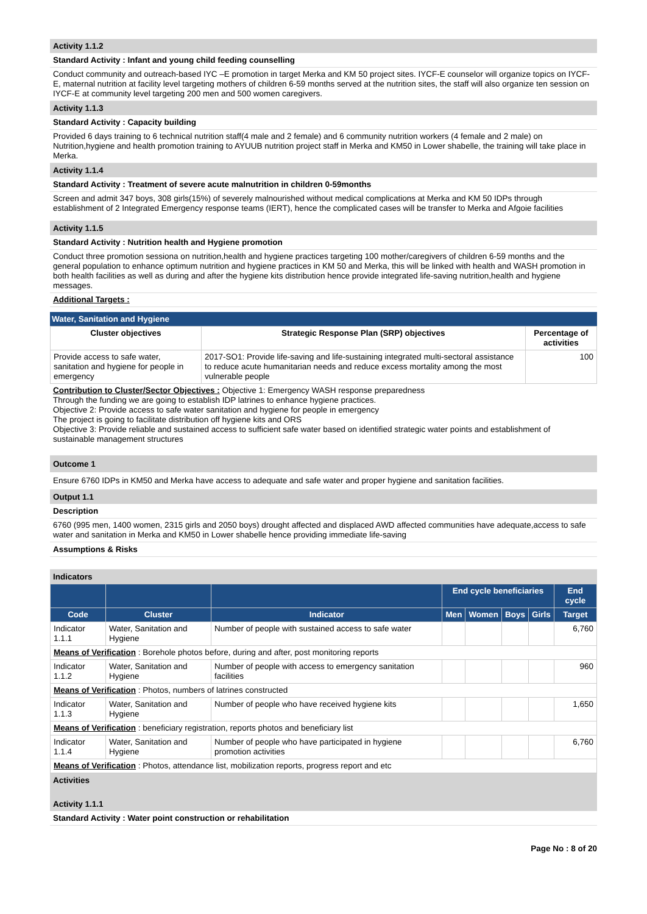Activity 1.1.2
Standard Activity : Infant and young child feeding counselling
Conduct community and outreach-based IYC –E promotion in target Merka and KM 50 project sites. IYCF-E counselor will organize topics on IYCF-E, maternal nutrition at facility level targeting mothers of children 6-59 months served at the nutrition sites, the staff will also organize ten session on IYCF-E at community level targeting 200 men and 500 women caregivers.
Activity 1.1.3
Standard Activity : Capacity building
Provided 6 days training to 6 technical nutrition staff(4 male and 2 female) and 6 community nutrition workers (4 female and 2 male) on Nutrition,hygiene and health promotion training to AYUUB nutrition project staff in Merka and KM50 in Lower shabelle, the training will take place in Merka.
Activity 1.1.4
Standard Activity : Treatment of severe acute malnutrition in children 0-59months
Screen and admit 347 boys, 308 girls(15%) of severely malnourished without medical complications at Merka and KM 50 IDPs through establishment of 2 Integrated Emergency response teams (IERT), hence the complicated cases will be transfer to Merka and Afgoie facilities
Activity 1.1.5
Standard Activity : Nutrition health and Hygiene promotion
Conduct three promotion sessiona on nutrition,health and hygiene practices targeting 100 mother/caregivers of children 6-59 months and the general population to enhance optimum nutrition and hygiene practices in KM 50 and Merka, this will be linked with health and WASH promotion in both health facilities as well as during and after the hygiene kits distribution hence provide integrated life-saving nutrition,health and hygiene messages.
Additional Targets :
Water, Sanitation and Hygiene
| Cluster objectives | Strategic Response Plan (SRP) objectives | Percentage of activities |
| --- | --- | --- |
| Provide access to safe water, sanitation and hygiene for people in emergency | 2017-SO1: Provide life-saving and life-sustaining integrated multi-sectoral assistance to reduce acute humanitarian needs and reduce excess mortality among the most vulnerable people | 100 |
Contribution to Cluster/Sector Objectives : Objective 1: Emergency WASH response preparedness
Through the funding we are going to establish IDP latrines to enhance hygiene practices.
Objective 2: Provide access to safe water sanitation and hygiene for people in emergency
The project is going to facilitate distribution off hygiene kits and ORS
Objective 3: Provide reliable and sustained access to sufficient safe water based on identified strategic water points and establishment of sustainable management structures
Outcome 1
Ensure 6760 IDPs in KM50 and Merka have access to adequate and safe water and proper hygiene and sanitation facilities.
Output 1.1
Description
6760 (995 men, 1400 women, 2315 girls and 2050 boys) drought affected and displaced AWD affected communities have adequate,access to safe water and sanitation in Merka and KM50 in Lower shabelle hence providing immediate life-saving
Assumptions & Risks
Indicators
| | | | End cycle beneficiaries | | | | End cycle |
| --- | --- | --- | --- | --- | --- | --- | --- |
| Code | Cluster | Indicator | Men | Women | Boys | Girls | Target |
| Indicator 1.1.1 | Water, Sanitation and Hygiene | Number of people with sustained access to safe water | | | | | 6,760 |
| Means of Verification : Borehole photos before, during and after, post monitoring reports | | | | | | | |
| Indicator 1.1.2 | Water, Sanitation and Hygiene | Number of people with access to emergency sanitation facilities | | | | | 960 |
| Means of Verification : Photos, numbers of latrines constructed | | | | | | | |
| Indicator 1.1.3 | Water, Sanitation and Hygiene | Number of people who have received hygiene kits | | | | | 1,650 |
| Means of Verification : beneficiary registration, reports photos and beneficiary list | | | | | | | |
| Indicator 1.1.4 | Water, Sanitation and Hygiene | Number of people who have participated in hygiene promotion activities | | | | | 6,760 |
| Means of Verification : Photos, attendance list, mobilization reports, progress report and etc | | | | | | | |
Activities
Activity 1.1.1
Standard Activity : Water point construction or rehabilitation
Page No : 8 of 20